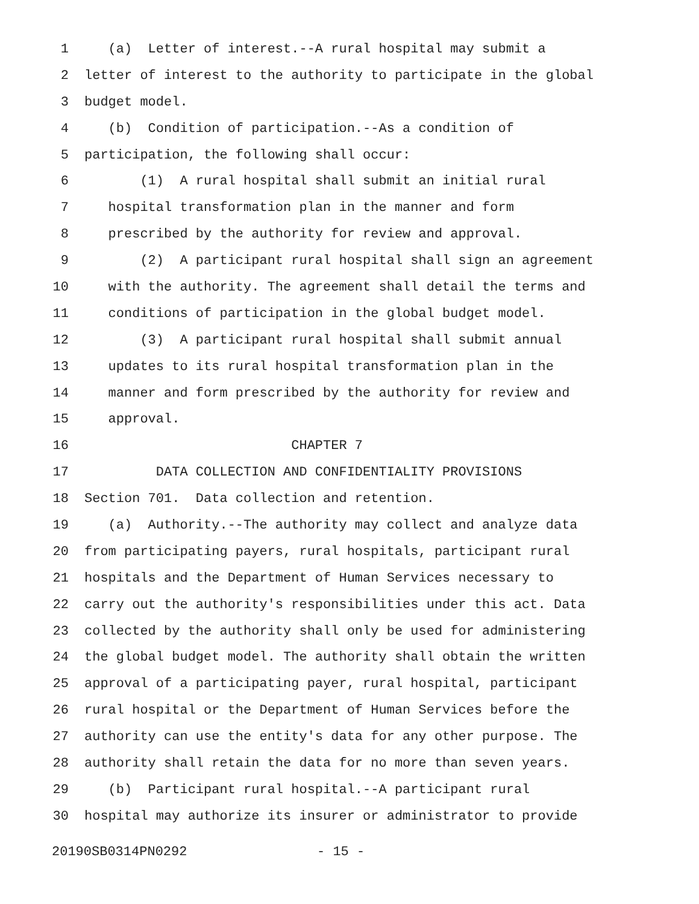1 (a) Letter of interest.--A rural hospital may submit a
2 letter of interest to the authority to participate in the global
3 budget model.
4 (b) Condition of participation.--As a condition of
5 participation, the following shall occur:
6 (1) A rural hospital shall submit an initial rural
7 hospital transformation plan in the manner and form
8 prescribed by the authority for review and approval.
9 (2) A participant rural hospital shall sign an agreement
10 with the authority. The agreement shall detail the terms and
11 conditions of participation in the global budget model.
12 (3) A participant rural hospital shall submit annual
13 updates to its rural hospital transformation plan in the
14 manner and form prescribed by the authority for review and
15 approval.
16 CHAPTER 7
17 DATA COLLECTION AND CONFIDENTIALITY PROVISIONS
18 Section 701. Data collection and retention.
19 (a) Authority.--The authority may collect and analyze data
20 from participating payers, rural hospitals, participant rural
21 hospitals and the Department of Human Services necessary to
22 carry out the authority's responsibilities under this act. Data
23 collected by the authority shall only be used for administering
24 the global budget model. The authority shall obtain the written
25 approval of a participating payer, rural hospital, participant
26 rural hospital or the Department of Human Services before the
27 authority can use the entity's data for any other purpose. The
28 authority shall retain the data for no more than seven years.
29 (b) Participant rural hospital.--A participant rural
30 hospital may authorize its insurer or administrator to provide
20190SB0314PN0292 - 15 -